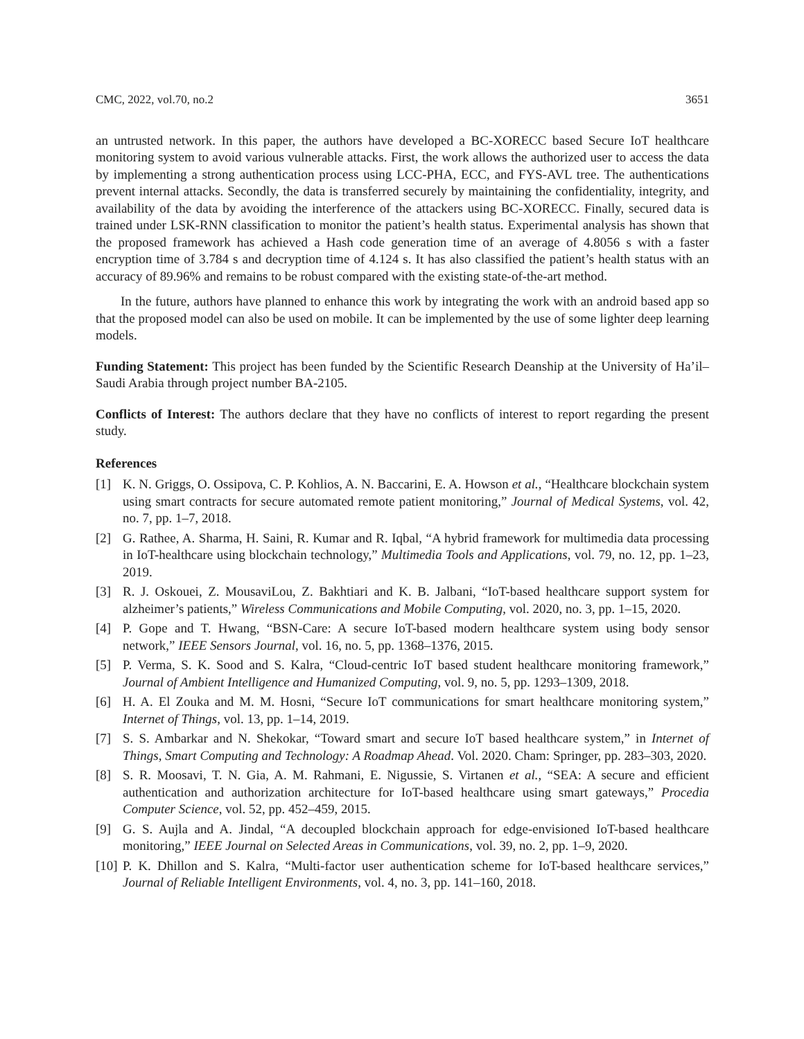CMC, 2022, vol.70, no.2 3651
an untrusted network. In this paper, the authors have developed a BC-XORECC based Secure IoT healthcare monitoring system to avoid various vulnerable attacks. First, the work allows the authorized user to access the data by implementing a strong authentication process using LCC-PHA, ECC, and FYS-AVL tree. The authentications prevent internal attacks. Secondly, the data is transferred securely by maintaining the confidentiality, integrity, and availability of the data by avoiding the interference of the attackers using BC-XORECC. Finally, secured data is trained under LSK-RNN classification to monitor the patient’s health status. Experimental analysis has shown that the proposed framework has achieved a Hash code generation time of an average of 4.8056 s with a faster encryption time of 3.784 s and decryption time of 4.124 s. It has also classified the patient’s health status with an accuracy of 89.96% and remains to be robust compared with the existing state-of-the-art method.
In the future, authors have planned to enhance this work by integrating the work with an android based app so that the proposed model can also be used on mobile. It can be implemented by the use of some lighter deep learning models.
Funding Statement: This project has been funded by the Scientific Research Deanship at the University of Ha’il–Saudi Arabia through project number BA-2105.
Conflicts of Interest: The authors declare that they have no conflicts of interest to report regarding the present study.
References
[1] K. N. Griggs, O. Ossipova, C. P. Kohlios, A. N. Baccarini, E. A. Howson et al., “Healthcare blockchain system using smart contracts for secure automated remote patient monitoring,” Journal of Medical Systems, vol. 42, no. 7, pp. 1–7, 2018.
[2] G. Rathee, A. Sharma, H. Saini, R. Kumar and R. Iqbal, “A hybrid framework for multimedia data processing in IoT-healthcare using blockchain technology,” Multimedia Tools and Applications, vol. 79, no. 12, pp. 1–23, 2019.
[3] R. J. Oskouei, Z. MousaviLou, Z. Bakhtiari and K. B. Jalbani, “IoT-based healthcare support system for alzheimer’s patients,” Wireless Communications and Mobile Computing, vol. 2020, no. 3, pp. 1–15, 2020.
[4] P. Gope and T. Hwang, “BSN-Care: A secure IoT-based modern healthcare system using body sensor network,” IEEE Sensors Journal, vol. 16, no. 5, pp. 1368–1376, 2015.
[5] P. Verma, S. K. Sood and S. Kalra, “Cloud-centric IoT based student healthcare monitoring framework,” Journal of Ambient Intelligence and Humanized Computing, vol. 9, no. 5, pp. 1293–1309, 2018.
[6] H. A. El Zouka and M. M. Hosni, “Secure IoT communications for smart healthcare monitoring system,” Internet of Things, vol. 13, pp. 1–14, 2019.
[7] S. S. Ambarkar and N. Shekokar, “Toward smart and secure IoT based healthcare system,” in Internet of Things, Smart Computing and Technology: A Roadmap Ahead. Vol. 2020. Cham: Springer, pp. 283–303, 2020.
[8] S. R. Moosavi, T. N. Gia, A. M. Rahmani, E. Nigussie, S. Virtanen et al., “SEA: A secure and efficient authentication and authorization architecture for IoT-based healthcare using smart gateways,” Procedia Computer Science, vol. 52, pp. 452–459, 2015.
[9] G. S. Aujla and A. Jindal, “A decoupled blockchain approach for edge-envisioned IoT-based healthcare monitoring,” IEEE Journal on Selected Areas in Communications, vol. 39, no. 2, pp. 1–9, 2020.
[10]
P. K. Dhillon and S. Kalra, “Multi-factor user authentication scheme for IoT-based healthcare services,” Journal of Reliable Intelligent Environments, vol. 4, no. 3, pp. 141–160, 2018.